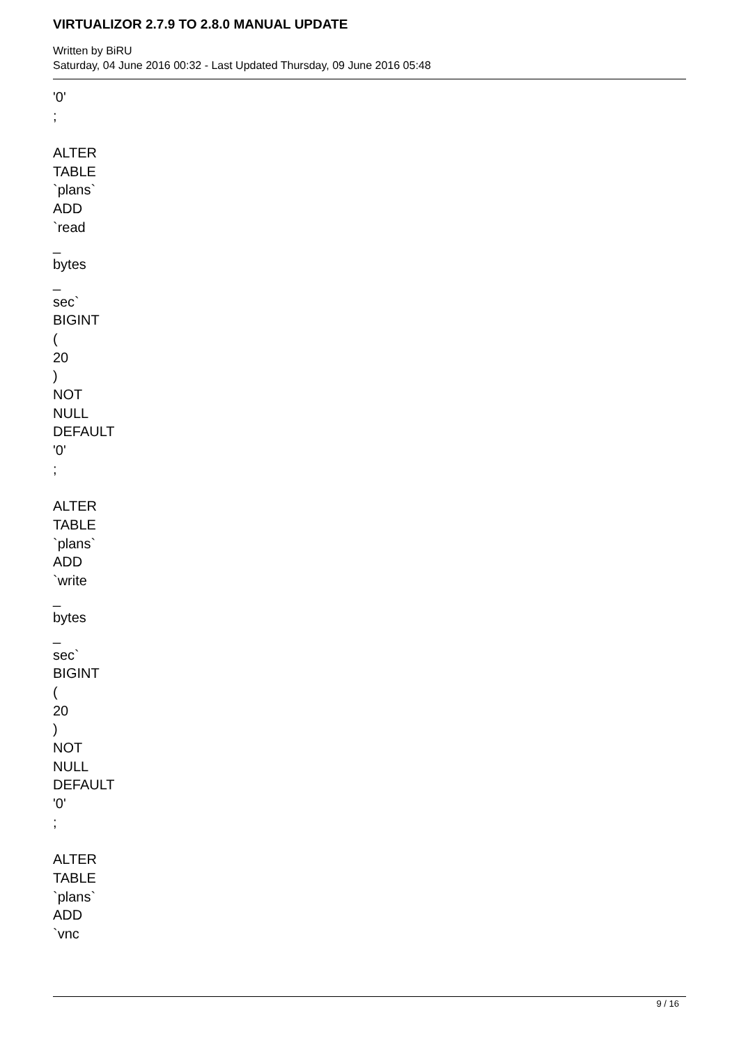VIRTUALIZOR 2.7.9 TO 2.8.0 MANUAL UPDATE
Written by BiRU
Saturday, 04 June 2016 00:32 - Last Updated Thursday, 09 June 2016 05:48
'0'
;
ALTER
TABLE
`plans`
ADD
`read
_
bytes
_
sec`
BIGINT
(
20
)
NOT
NULL
DEFAULT
'0'
;
ALTER
TABLE
`plans`
ADD
`write
_
bytes
_
sec`
BIGINT
(
20
)
NOT
NULL
DEFAULT
'0'
;
ALTER
TABLE
`plans`
ADD
`vnc
9 / 16